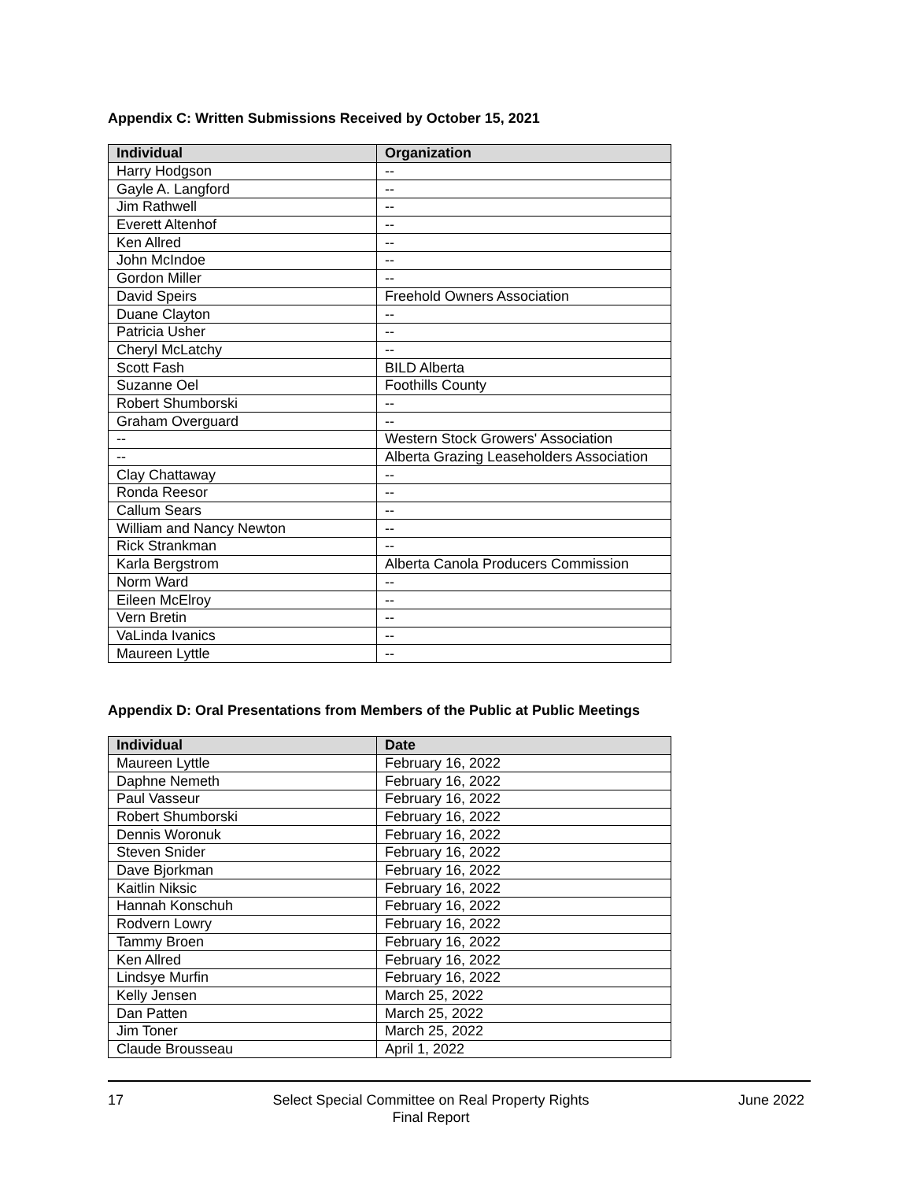Appendix C: Written Submissions Received by October 15, 2021
| Individual | Organization |
| --- | --- |
| Harry Hodgson | -- |
| Gayle A. Langford | -- |
| Jim Rathwell | -- |
| Everett Altenhof | -- |
| Ken Allred | -- |
| John McIndoe | -- |
| Gordon Miller | -- |
| David Speirs | Freehold Owners Association |
| Duane Clayton | -- |
| Patricia Usher | -- |
| Cheryl McLatchy | -- |
| Scott Fash | BILD Alberta |
| Suzanne Oel | Foothills County |
| Robert Shumborski | -- |
| Graham Overguard | -- |
| -- | Western Stock Growers' Association |
| -- | Alberta Grazing Leaseholders Association |
| Clay Chattaway | -- |
| Ronda Reesor | -- |
| Callum Sears | -- |
| William and Nancy Newton | -- |
| Rick Strankman | -- |
| Karla Bergstrom | Alberta Canola Producers Commission |
| Norm Ward | -- |
| Eileen McElroy | -- |
| Vern Bretin | -- |
| VaLinda Ivanics | -- |
| Maureen Lyttle | -- |
Appendix D: Oral Presentations from Members of the Public at Public Meetings
| Individual | Date |
| --- | --- |
| Maureen Lyttle | February 16, 2022 |
| Daphne Nemeth | February 16, 2022 |
| Paul Vasseur | February 16, 2022 |
| Robert Shumborski | February 16, 2022 |
| Dennis Woronuk | February 16, 2022 |
| Steven Snider | February 16, 2022 |
| Dave Bjorkman | February 16, 2022 |
| Kaitlin Niksic | February 16, 2022 |
| Hannah Konschuh | February 16, 2022 |
| Rodvern Lowry | February 16, 2022 |
| Tammy Broen | February 16, 2022 |
| Ken Allred | February 16, 2022 |
| Lindsye Murfin | February 16, 2022 |
| Kelly Jensen | March 25, 2022 |
| Dan Patten | March 25, 2022 |
| Jim Toner | March 25, 2022 |
| Claude Brousseau | April 1, 2022 |
17 Select Special Committee on Real Property Rights
Final Report
June 2022